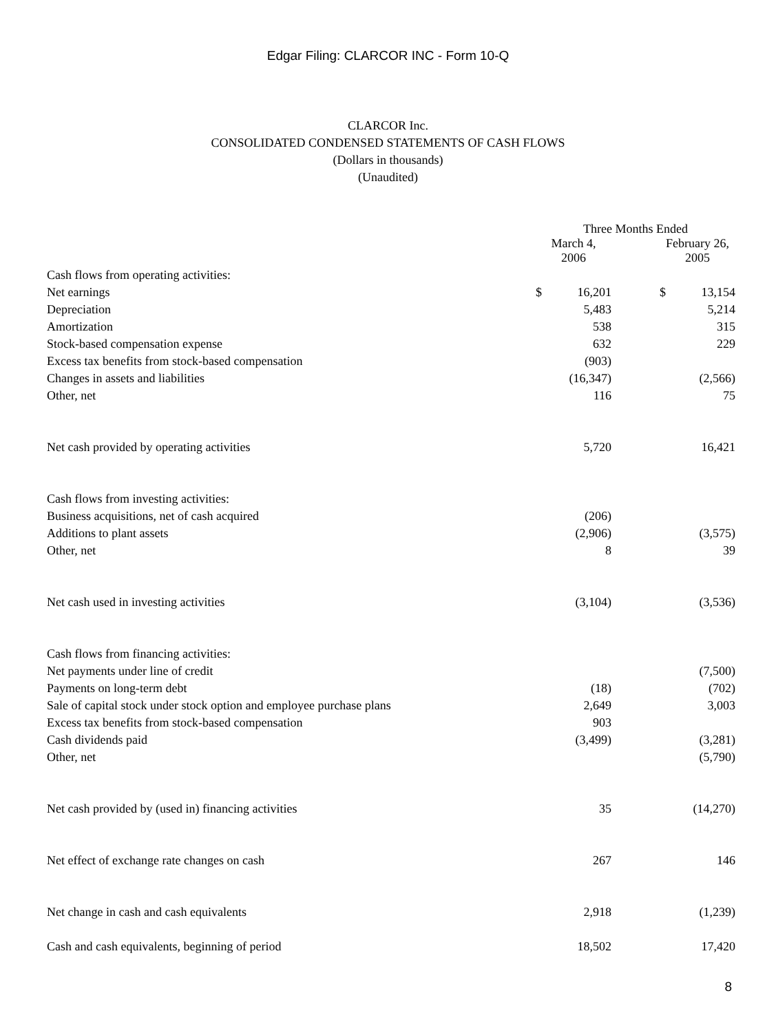Edgar Filing: CLARCOR INC - Form 10-Q
CLARCOR Inc.
CONSOLIDATED CONDENSED STATEMENTS OF CASH FLOWS
(Dollars in thousands)
(Unaudited)
| | Three Months Ended | | | | |
| | March 4, 2006 | | | February 26, 2005 | |
| Cash flows from operating activities: | | | | | |
| Net earnings | $ | 16,201 | | $ | 13,154 |
| Depreciation | | 5,483 | | | 5,214 |
| Amortization | | 538 | | | 315 |
| Stock-based compensation expense | | 632 | | | 229 |
| Excess tax benefits from stock-based compensation | | (903) | | | |
| Changes in assets and liabilities | | (16,347) | | | (2,566) |
| Other, net | | 116 | | | 75 |
| Net cash provided by operating activities | | 5,720 | | | 16,421 |
| Cash flows from investing activities: | | | | | |
| Business acquisitions, net of cash acquired | | (206) | | | |
| Additions to plant assets | | (2,906) | | | (3,575) |
| Other, net | | 8 | | | 39 |
| Net cash used in investing activities | | (3,104) | | | (3,536) |
| Cash flows from financing activities: | | | | | |
| Net payments under line of credit | | | | | (7,500) |
| Payments on long-term debt | | (18) | | | (702) |
| Sale of capital stock under stock option and employee purchase plans | | 2,649 | | | 3,003 |
| Excess tax benefits from stock-based compensation | | 903 | | | |
| Cash dividends paid | | (3,499) | | | (3,281) |
| Other, net | | | | | (5,790) |
| Net cash provided by (used in) financing activities | | 35 | | | (14,270) |
| Net effect of exchange rate changes on cash | | 267 | | | 146 |
| Net change in cash and cash equivalents | | 2,918 | | | (1,239) |
| Cash and cash equivalents, beginning of period | | 18,502 | | | 17,420 |
8